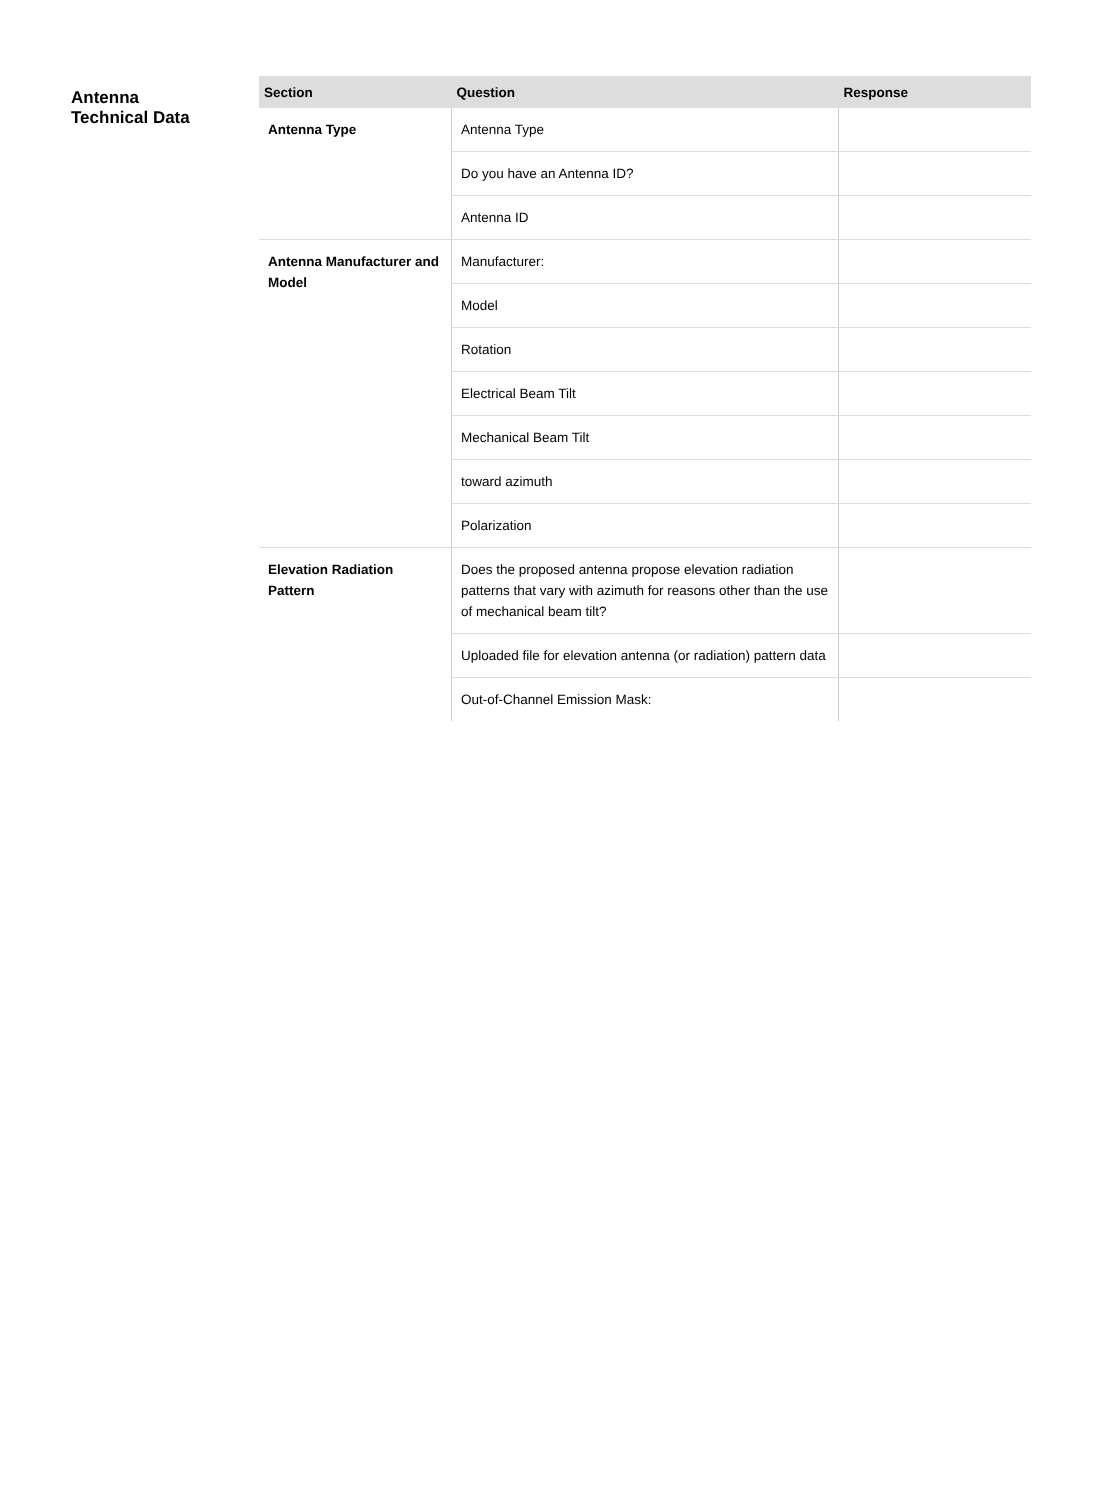Antenna
Technical Data
| Section | Question | Response |
| --- | --- | --- |
| Antenna Type | Antenna Type | |
| | Do you have an Antenna ID? | |
| | Antenna ID | |
| Antenna Manufacturer and Model | Manufacturer: | |
| | Model | |
| | Rotation | |
| | Electrical Beam Tilt | |
| | Mechanical Beam Tilt | |
| | toward azimuth | |
| | Polarization | |
| Elevation Radiation Pattern | Does the proposed antenna propose elevation radiation patterns that vary with azimuth for reasons other than the use of mechanical beam tilt? | |
| | Uploaded file for elevation antenna (or radiation) pattern data | |
| | Out-of-Channel Emission Mask: | |